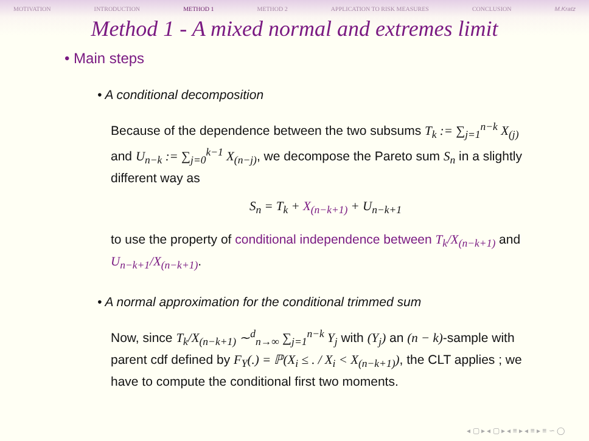MOTIVATION INTRODUCTION METHOD 1 METHOD 2 APPLICATION TO RISK MEASURES CONCLUSION M.Kratz
Method 1 - A mixed normal and extremes limit
• Main steps
• A conditional decomposition
Because of the dependence between the two subsums T<sub>k</sub> := ∑<sub>j=1</sub><sup>n−k</sup> X<sub>(j)</sub> and U<sub>n−k</sub> := ∑<sub>j=0</sub><sup>k−1</sup> X<sub>(n−j)</sub>, we decompose the Pareto sum S<sub>n</sub> in a slightly different way as
S<sub>n</sub> = T<sub>k</sub> + X<sub>(n−k+1)</sub> + U<sub>n−k+1</sub>
to use the property of conditional independence between T<sub>k</sub>/X<sub>(n−k+1)</sub> and U<sub>n−k+1</sub>/X<sub>(n−k+1)</sub>.
• A normal approximation for the conditional trimmed sum
Now, since T<sub>k</sub>/X<sub>(n−k+1)</sub> ∼<sup>d</sup><sub>n→∞</sub> ∑<sub>j=1</sub><sup>n−k</sup> Y<sub>j</sub> with (Y<sub>j</sub>) an (n − k)-sample with parent cdf defined by F<sub>Y</sub>(.) = ℙ(X<sub>i</sub> ≤ . / X<sub>i</sub> < X<sub>(n−k+1)</sub>), the CLT applies ; we have to compute the conditional first two moments.
◂ ▢ ▸ ◂ ▢ ▸ ◂ ≡ ▸ ◂ ≡ ▸ ≡ ∽ ◯